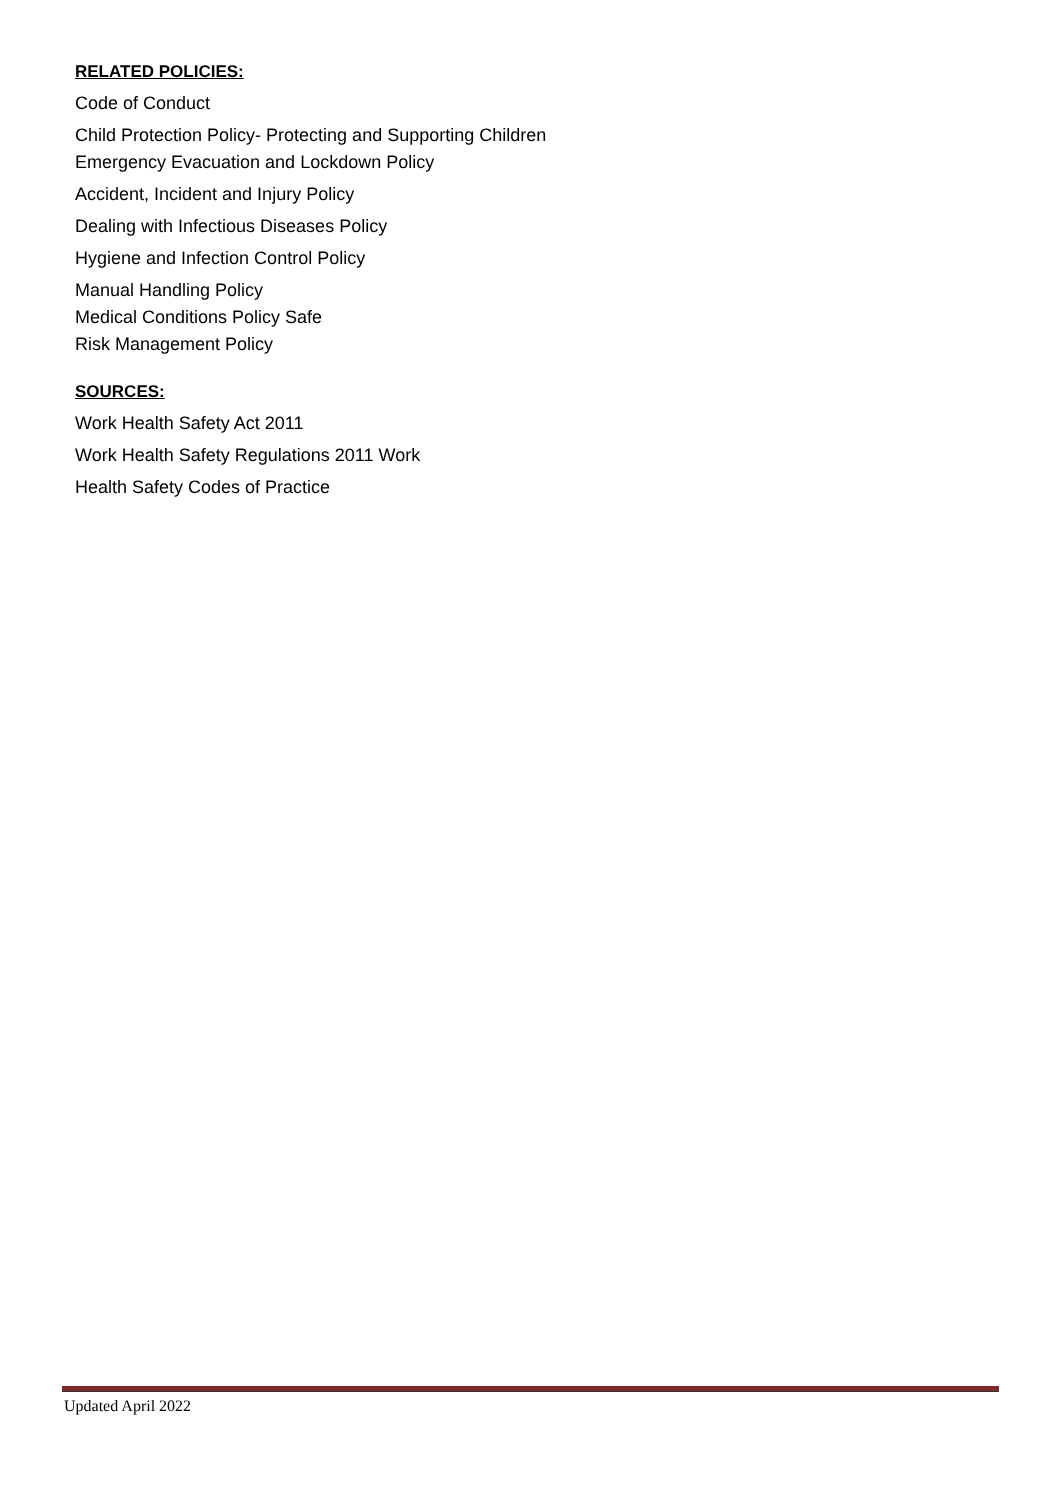RELATED POLICIES:
Code of Conduct
Child Protection Policy- Protecting and Supporting Children
Emergency Evacuation and Lockdown Policy
Accident, Incident and Injury Policy
Dealing with Infectious Diseases Policy
Hygiene and Infection Control Policy
Manual Handling Policy
Medical Conditions Policy Safe
Risk Management Policy
SOURCES:
Work Health Safety Act 2011
Work Health Safety Regulations 2011 Work
Health Safety Codes of Practice
Updated April 2022